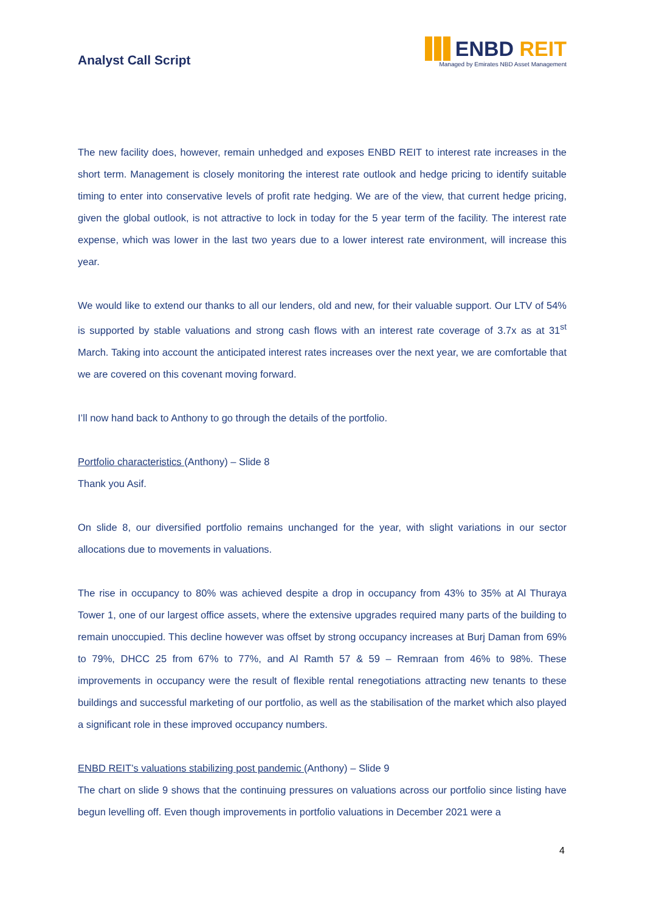Analyst Call Script
ENBD REIT
Managed by Emirates NBD Asset Management
The new facility does, however, remain unhedged and exposes ENBD REIT to interest rate increases in the short term. Management is closely monitoring the interest rate outlook and hedge pricing to identify suitable timing to enter into conservative levels of profit rate hedging. We are of the view, that current hedge pricing, given the global outlook, is not attractive to lock in today for the 5 year term of the facility. The interest rate expense, which was lower in the last two years due to a lower interest rate environment, will increase this year.
We would like to extend our thanks to all our lenders, old and new, for their valuable support. Our LTV of 54% is supported by stable valuations and strong cash flows with an interest rate coverage of 3.7x as at 31<sup>st</sup> March. Taking into account the anticipated interest rates increases over the next year, we are comfortable that we are covered on this covenant moving forward.
I’ll now hand back to Anthony to go through the details of the portfolio.
Portfolio characteristics (Anthony) – Slide 8
Thank you Asif.
On slide 8, our diversified portfolio remains unchanged for the year, with slight variations in our sector allocations due to movements in valuations.
The rise in occupancy to 80% was achieved despite a drop in occupancy from 43% to 35% at Al Thuraya Tower 1, one of our largest office assets, where the extensive upgrades required many parts of the building to remain unoccupied. This decline however was offset by strong occupancy increases at Burj Daman from 69% to 79%, DHCC 25 from 67% to 77%, and Al Ramth 57 & 59 – Remraan from 46% to 98%. These improvements in occupancy were the result of flexible rental renegotiations attracting new tenants to these buildings and successful marketing of our portfolio, as well as the stabilisation of the market which also played a significant role in these improved occupancy numbers.
ENBD REIT’s valuations stabilizing post pandemic (Anthony) – Slide 9
The chart on slide 9 shows that the continuing pressures on valuations across our portfolio since listing have begun levelling off. Even though improvements in portfolio valuations in December 2021 were a
4